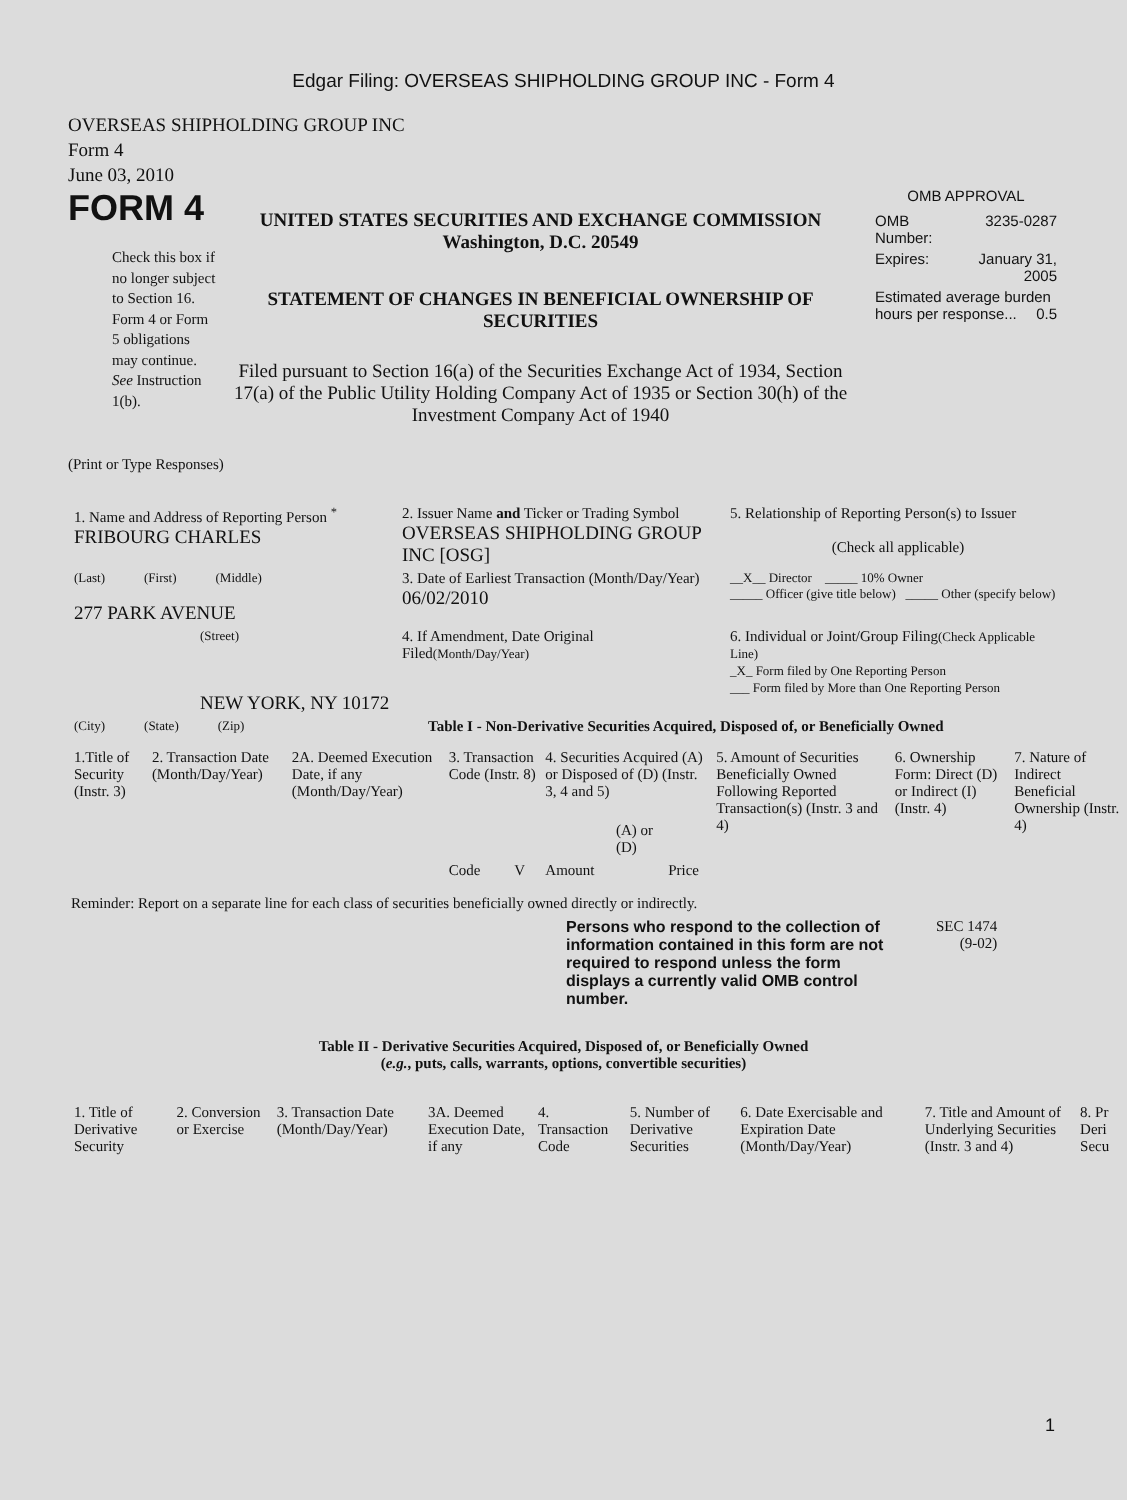Edgar Filing: OVERSEAS SHIPHOLDING GROUP INC - Form 4
OVERSEAS SHIPHOLDING GROUP INC
Form 4
June 03, 2010
FORM 4
Check this box if no longer subject to Section 16. Form 4 or Form 5 obligations may continue. See Instruction 1(b).
UNITED STATES SECURITIES AND EXCHANGE COMMISSION
Washington, D.C. 20549
STATEMENT OF CHANGES IN BENEFICIAL OWNERSHIP OF SECURITIES
Filed pursuant to Section 16(a) of the Securities Exchange Act of 1934, Section 17(a) of the Public Utility Holding Company Act of 1935 or Section 30(h) of the Investment Company Act of 1940
OMB APPROVAL
| OMB Number: | 3235-0287 |
| Expires: | January 31, 2005 |
| Estimated average burden hours per response... 0.5 | |
(Print or Type Responses)
| 1. Name and Address of Reporting Person <sup>*</sup> FRIBOURG CHARLES | 2. Issuer Name and Ticker or Trading Symbol OVERSEAS SHIPHOLDING GROUP INC [OSG] | 5. Relationship of Reporting Person(s) to Issuer (Check all applicable) |
| (Last) (First) (Middle) 277 PARK AVENUE | 3. Date of Earliest Transaction (Month/Day/Year) 06/02/2010 | __X__ Director _____ 10% Owner _____ Officer (give title below) _____ Other (specify below) |
| (Street) NEW YORK, NY 10172 | 4. If Amendment, Date Original Filed (Month/Day/Year) | 6. Individual or Joint/Group Filing (Check Applicable Line) _X_ Form filed by One Reporting Person ___ Form filed by More than One Reporting Person |
| (City) (State) (Zip) | Table I - Non-Derivative Securities Acquired, Disposed of, or Beneficially Owned | |
| 1.Title of Security (Instr. 3) | 2. Transaction Date (Month/Day/Year) | 2A. Deemed Execution Date, if any (Month/Day/Year) | 3. Transaction Code (Instr. 8) | | 4. Securities Acquired (A) or Disposed of (D) (Instr. 3, 4 and 5) | | | 5. Amount of Securities Beneficially Owned Following Reported Transaction(s) (Instr. 3 and 4) | 6. Ownership Form: Direct (D) or Indirect (I) (Instr. 4) | 7. Nature of Indirect Beneficial Ownership (Instr. 4) |
| --- | --- | --- | --- | --- | --- | --- | --- | --- | --- | --- |
| | | | Code | V | Amount | (A) or (D) | Price | | | |
Reminder: Report on a separate line for each class of securities beneficially owned directly or indirectly.
Persons who respond to the collection of information contained in this form are not required to respond unless the form displays a currently valid OMB control number.
SEC 1474
(9-02)
Table II - Derivative Securities Acquired, Disposed of, or Beneficially Owned
(e.g., puts, calls, warrants, options, convertible securities)
| 1. Title of Derivative Security | 2. Conversion or Exercise | 3. Transaction Date (Month/Day/Year) | 3A. Deemed Execution Date, if any | 4. Transaction Code | 5. Number of Derivative Securities | 6. Date Exercisable and Expiration Date (Month/Day/Year) | 7. Title and Amount of Underlying Securities (Instr. 3 and 4) | 8. Pr Deri Secu |
| --- | --- | --- | --- | --- | --- | --- | --- | --- |
1